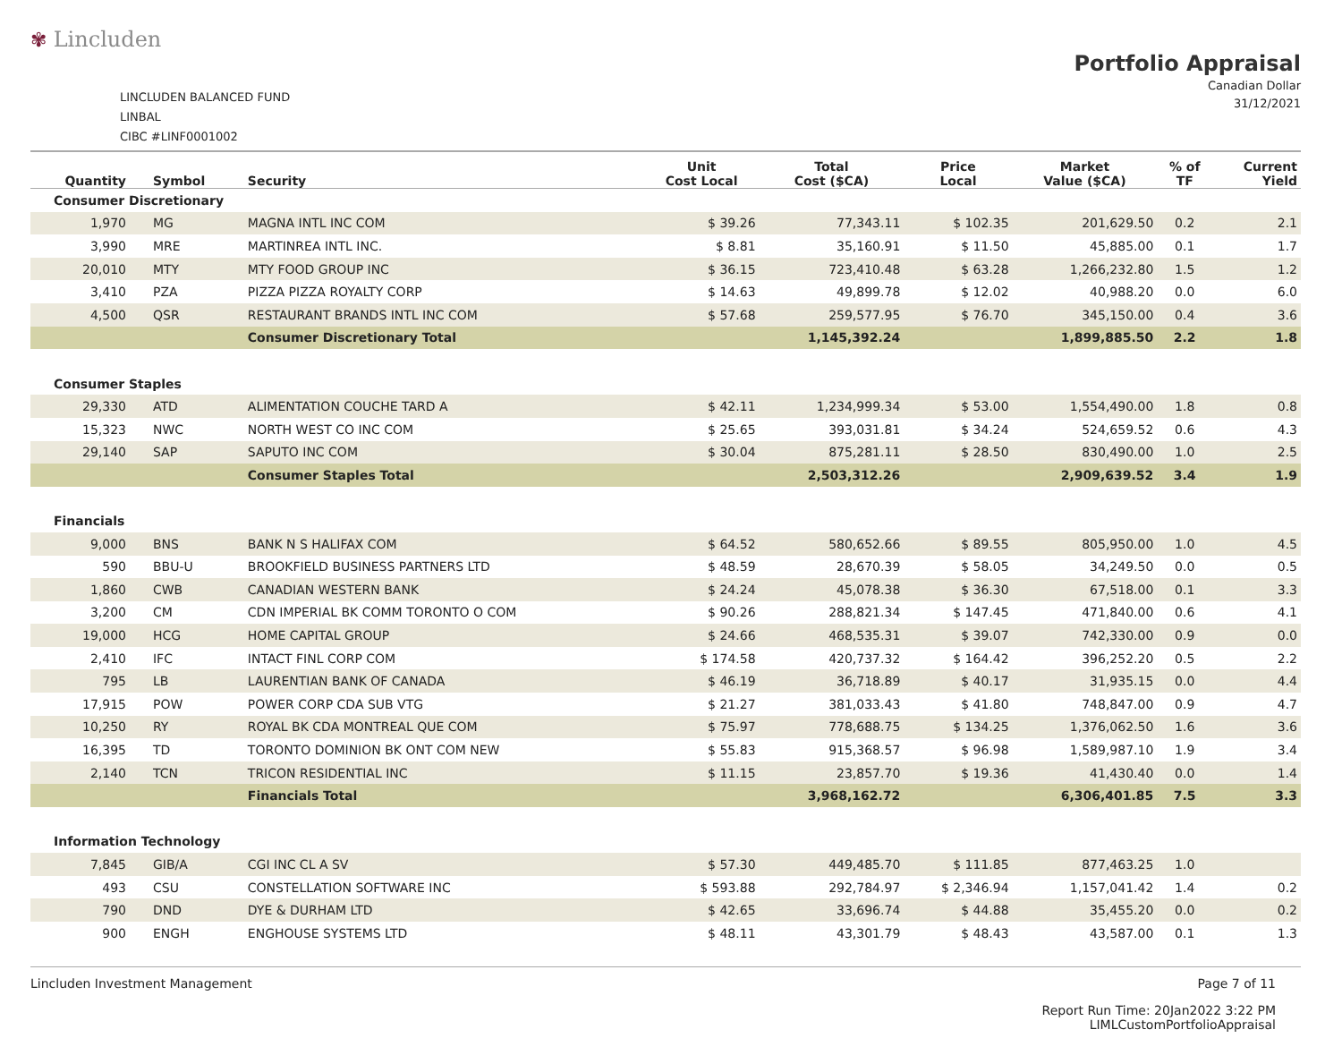✾ Lincluden
LINCLUDEN BALANCED FUND
LINBAL
CIBC #LINF0001002
Portfolio Appraisal
Canadian Dollar
31/12/2021
| Quantity | Symbol | Security | Unit Cost Local | Total Cost ($CA) | Price Local | Market Value ($CA) | % of TF | Current Yield |
| --- | --- | --- | --- | --- | --- | --- | --- | --- |
| Consumer Discretionary | | | | | | | | |
| 1,970 | MG | MAGNA INTL INC COM | $ 39.26 | 77,343.11 | $ 102.35 | 201,629.50 | 0.2 | 2.1 |
| 3,990 | MRE | MARTINREA INTL INC. | $ 8.81 | 35,160.91 | $ 11.50 | 45,885.00 | 0.1 | 1.7 |
| 20,010 | MTY | MTY FOOD GROUP INC | $ 36.15 | 723,410.48 | $ 63.28 | 1,266,232.80 | 1.5 | 1.2 |
| 3,410 | PZA | PIZZA PIZZA ROYALTY CORP | $ 14.63 | 49,899.78 | $ 12.02 | 40,988.20 | 0.0 | 6.0 |
| 4,500 | QSR | RESTAURANT BRANDS INTL INC COM | $ 57.68 | 259,577.95 | $ 76.70 | 345,150.00 | 0.4 | 3.6 |
| | | Consumer Discretionary Total | | 1,145,392.24 | | 1,899,885.50 | 2.2 | 1.8 |
| Consumer Staples | | | | | | | | |
| 29,330 | ATD | ALIMENTATION COUCHE TARD A | $ 42.11 | 1,234,999.34 | $ 53.00 | 1,554,490.00 | 1.8 | 0.8 |
| 15,323 | NWC | NORTH WEST CO INC COM | $ 25.65 | 393,031.81 | $ 34.24 | 524,659.52 | 0.6 | 4.3 |
| 29,140 | SAP | SAPUTO INC COM | $ 30.04 | 875,281.11 | $ 28.50 | 830,490.00 | 1.0 | 2.5 |
| | | Consumer Staples Total | | 2,503,312.26 | | 2,909,639.52 | 3.4 | 1.9 |
| Financials | | | | | | | | |
| 9,000 | BNS | BANK N S HALIFAX COM | $ 64.52 | 580,652.66 | $ 89.55 | 805,950.00 | 1.0 | 4.5 |
| 590 | BBU-U | BROOKFIELD BUSINESS PARTNERS LTD | $ 48.59 | 28,670.39 | $ 58.05 | 34,249.50 | 0.0 | 0.5 |
| 1,860 | CWB | CANADIAN WESTERN BANK | $ 24.24 | 45,078.38 | $ 36.30 | 67,518.00 | 0.1 | 3.3 |
| 3,200 | CM | CDN IMPERIAL BK COMM TORONTO O COM | $ 90.26 | 288,821.34 | $ 147.45 | 471,840.00 | 0.6 | 4.1 |
| 19,000 | HCG | HOME CAPITAL GROUP | $ 24.66 | 468,535.31 | $ 39.07 | 742,330.00 | 0.9 | 0.0 |
| 2,410 | IFC | INTACT FINL CORP COM | $ 174.58 | 420,737.32 | $ 164.42 | 396,252.20 | 0.5 | 2.2 |
| 795 | LB | LAURENTIAN BANK OF CANADA | $ 46.19 | 36,718.89 | $ 40.17 | 31,935.15 | 0.0 | 4.4 |
| 17,915 | POW | POWER CORP CDA SUB VTG | $ 21.27 | 381,033.43 | $ 41.80 | 748,847.00 | 0.9 | 4.7 |
| 10,250 | RY | ROYAL BK CDA MONTREAL QUE COM | $ 75.97 | 778,688.75 | $ 134.25 | 1,376,062.50 | 1.6 | 3.6 |
| 16,395 | TD | TORONTO DOMINION BK ONT COM NEW | $ 55.83 | 915,368.57 | $ 96.98 | 1,589,987.10 | 1.9 | 3.4 |
| 2,140 | TCN | TRICON RESIDENTIAL INC | $ 11.15 | 23,857.70 | $ 19.36 | 41,430.40 | 0.0 | 1.4 |
| | | Financials Total | | 3,968,162.72 | | 6,306,401.85 | 7.5 | 3.3 |
| Information Technology | | | | | | | | |
| 7,845 | GIB/A | CGI INC CL A SV | $ 57.30 | 449,485.70 | $ 111.85 | 877,463.25 | 1.0 | |
| 493 | CSU | CONSTELLATION SOFTWARE INC | $ 593.88 | 292,784.97 | $ 2,346.94 | 1,157,041.42 | 1.4 | 0.2 |
| 790 | DND | DYE & DURHAM LTD | $ 42.65 | 33,696.74 | $ 44.88 | 35,455.20 | 0.0 | 0.2 |
| 900 | ENGH | ENGHOUSE SYSTEMS LTD | $ 48.11 | 43,301.79 | $ 48.43 | 43,587.00 | 0.1 | 1.3 |
Lincluden Investment Management
Page 7 of 11
Report Run Time: 20Jan2022 3:22 PM
LIMLCustomPortfolioAppraisal